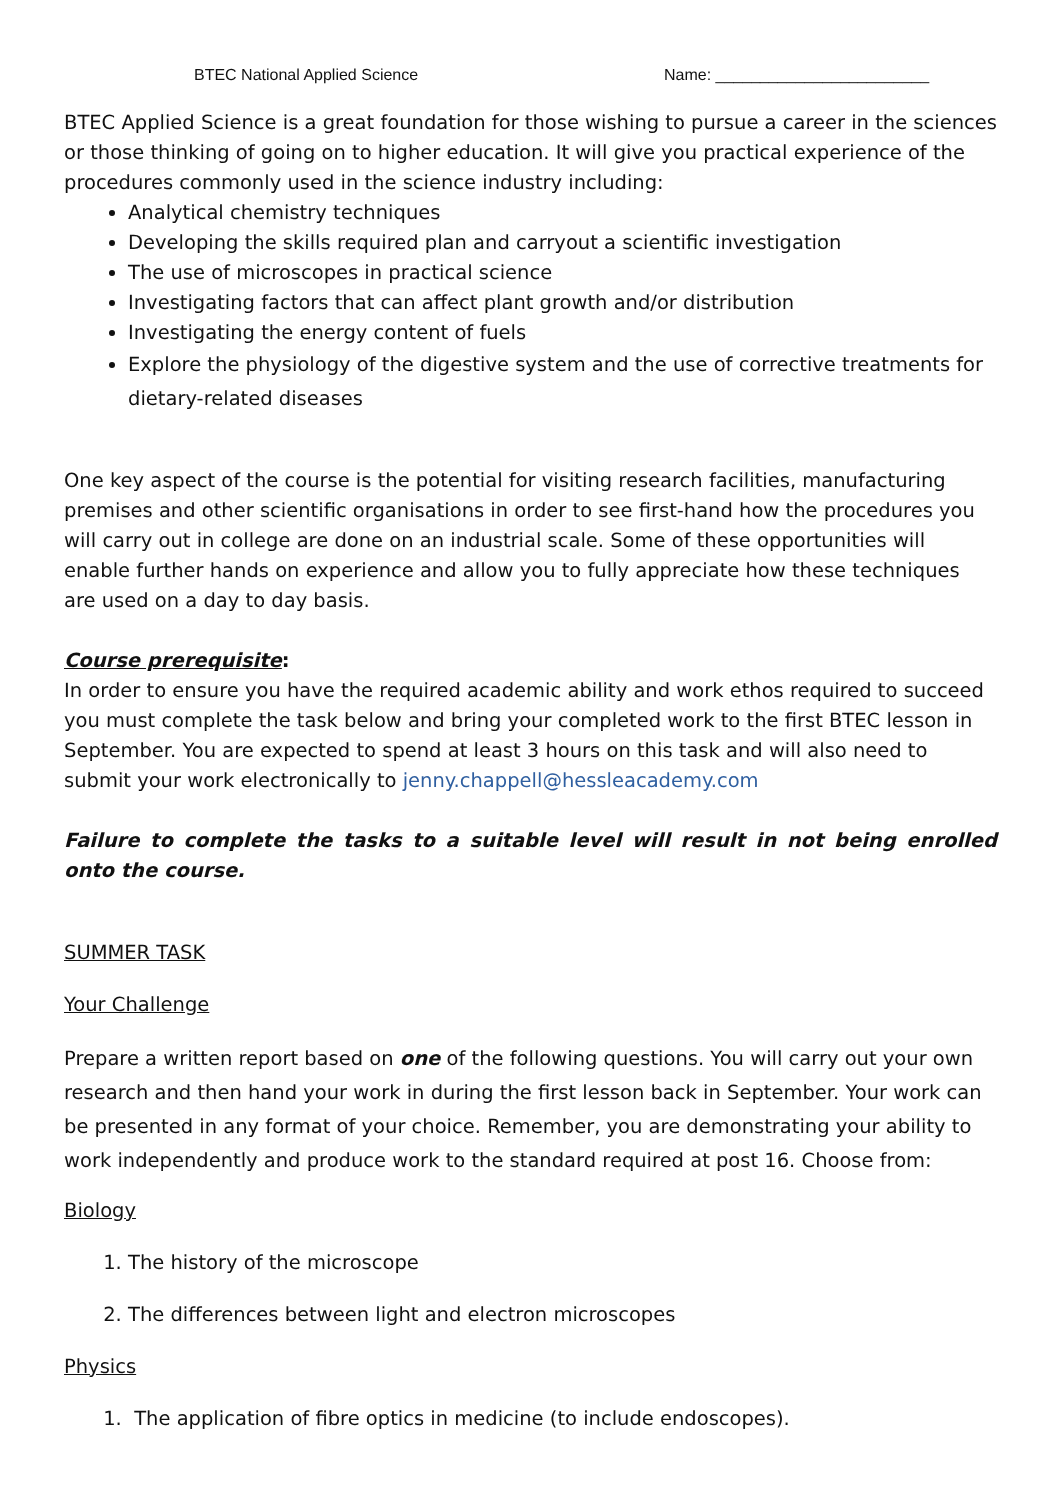BTEC National Applied Science Name: ________________________
BTEC Applied Science is a great foundation for those wishing to pursue a career in the sciences or those thinking of going on to higher education. It will give you practical experience of the procedures commonly used in the science industry including:
Analytical chemistry techniques
Developing the skills required plan and carryout a scientific investigation
The use of microscopes in practical science
Investigating factors that can affect plant growth and/or distribution
Investigating the energy content of fuels
Explore the physiology of the digestive system and the use of corrective treatments for dietary-related diseases
One key aspect of the course is the potential for visiting research facilities, manufacturing premises and other scientific organisations in order to see first-hand how the procedures you will carry out in college are done on an industrial scale. Some of these opportunities will enable further hands on experience and allow you to fully appreciate how these techniques are used on a day to day basis.
Course prerequisite:
In order to ensure you have the required academic ability and work ethos required to succeed you must complete the task below and bring your completed work to the first BTEC lesson in September. You are expected to spend at least 3 hours on this task and will also need to submit your work electronically to jenny.chappell@hessleacademy.com
Failure to complete the tasks to a suitable level will result in not being enrolled onto the course.
SUMMER TASK
Your Challenge
Prepare a written report based on one of the following questions. You will carry out your own research and then hand your work in during the first lesson back in September. Your work can be presented in any format of your choice. Remember, you are demonstrating your ability to work independently and produce work to the standard required at post 16. Choose from:
Biology
1. The history of the microscope
2. The differences between light and electron microscopes
Physics
1. The application of fibre optics in medicine (to include endoscopes).